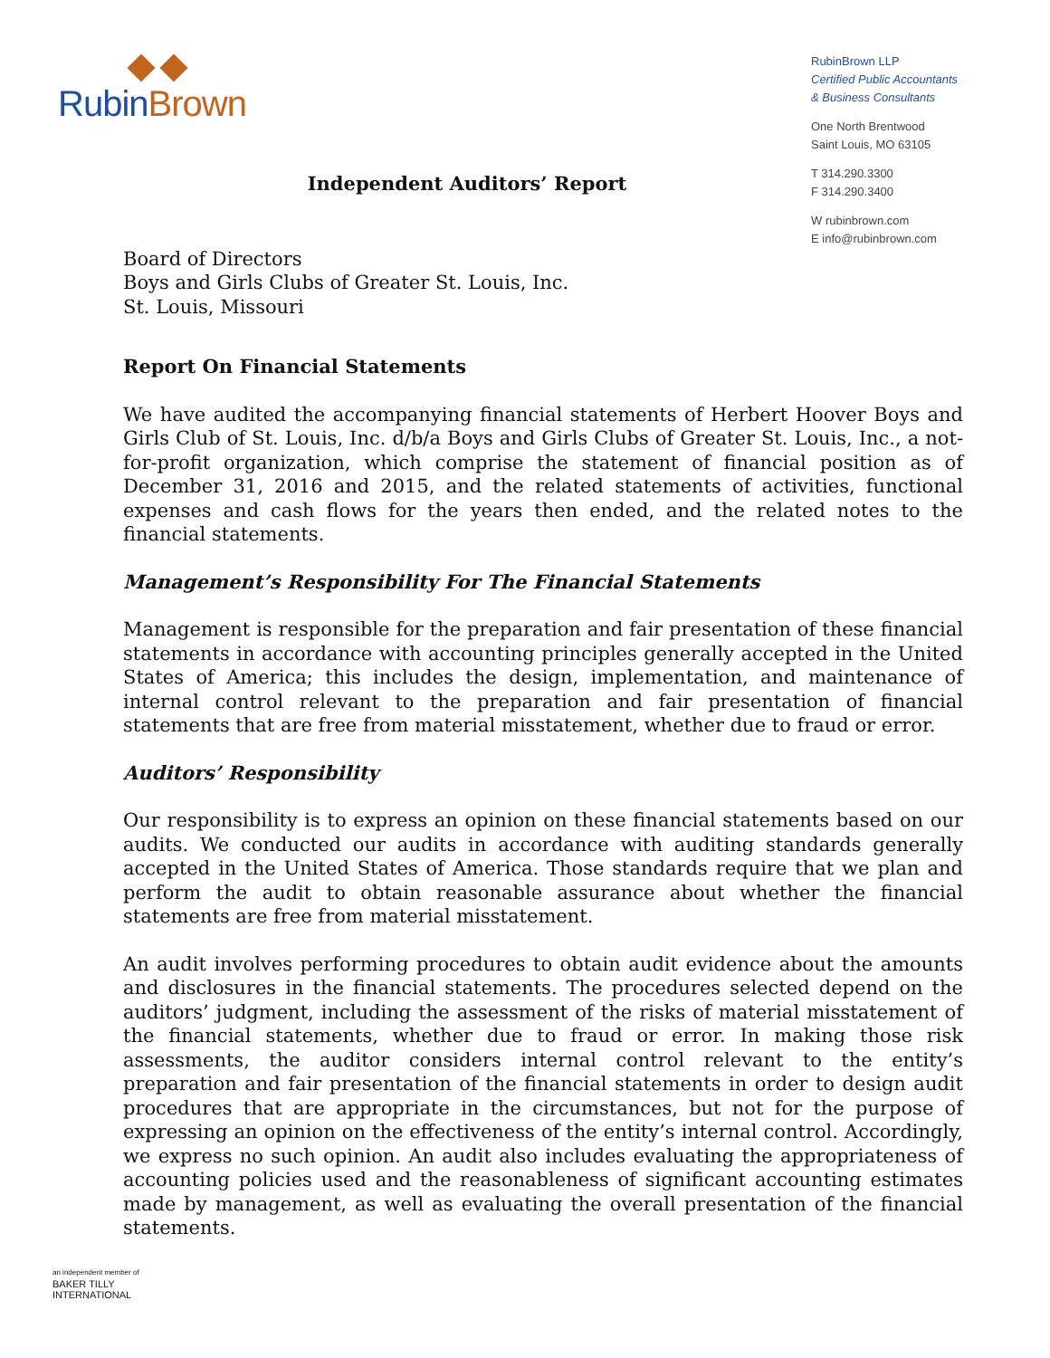RubinBrown
RubinBrown LLP
Certified Public Accountants
& Business Consultants
One North Brentwood
Saint Louis, MO 63105
T 314.290.3300
F 314.290.3400
W rubinbrown.com
E info@rubinbrown.com
Independent Auditors’ Report
Board of Directors
Boys and Girls Clubs of Greater St. Louis, Inc.
St. Louis, Missouri
Report On Financial Statements
We have audited the accompanying financial statements of Herbert Hoover Boys and Girls Club of St. Louis, Inc. d/b/a Boys and Girls Clubs of Greater St. Louis, Inc., a not-for-profit organization, which comprise the statement of financial position as of December 31, 2016 and 2015, and the related statements of activities, functional expenses and cash flows for the years then ended, and the related notes to the financial statements.
Management’s Responsibility For The Financial Statements
Management is responsible for the preparation and fair presentation of these financial statements in accordance with accounting principles generally accepted in the United States of America; this includes the design, implementation, and maintenance of internal control relevant to the preparation and fair presentation of financial statements that are free from material misstatement, whether due to fraud or error.
Auditors’ Responsibility
Our responsibility is to express an opinion on these financial statements based on our audits. We conducted our audits in accordance with auditing standards generally accepted in the United States of America. Those standards require that we plan and perform the audit to obtain reasonable assurance about whether the financial statements are free from material misstatement.
An audit involves performing procedures to obtain audit evidence about the amounts and disclosures in the financial statements. The procedures selected depend on the auditors’ judgment, including the assessment of the risks of material misstatement of the financial statements, whether due to fraud or error. In making those risk assessments, the auditor considers internal control relevant to the entity’s preparation and fair presentation of the financial statements in order to design audit procedures that are appropriate in the circumstances, but not for the purpose of expressing an opinion on the effectiveness of the entity’s internal control. Accordingly, we express no such opinion. An audit also includes evaluating the appropriateness of accounting policies used and the reasonableness of significant accounting estimates made by management, as well as evaluating the overall presentation of the financial statements.
an independent member of
BAKER TILLY
INTERNATIONAL